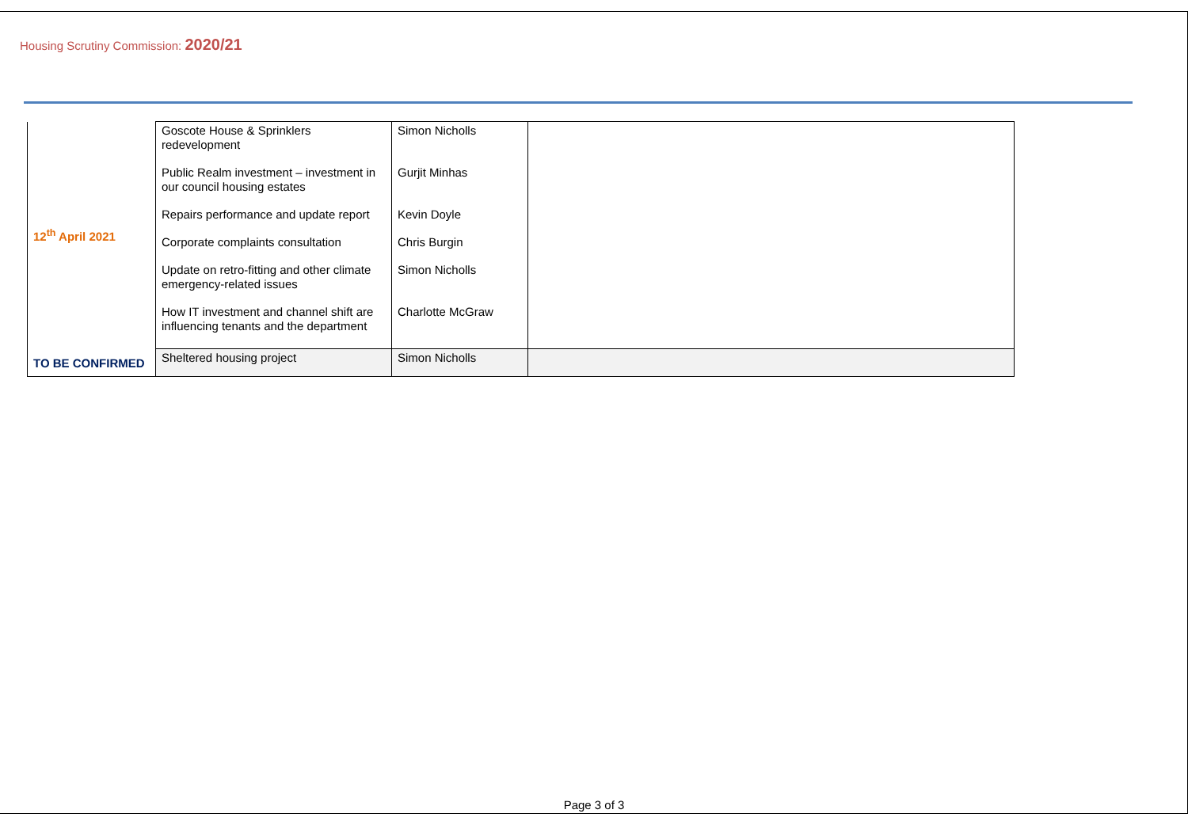Housing Scrutiny Commission: 2020/21
| 12<sup>th</sup> April 2021 | Goscote House & Sprinklers redevelopment Public Realm investment – investment in our council housing estates Repairs performance and update report Corporate complaints consultation Update on retro-fitting and other climate emergency-related issues How IT investment and channel shift are influencing tenants and the department | Simon Nicholls Gurjit Minhas Kevin Doyle Chris Burgin Simon Nicholls Charlotte McGraw | |
| TO BE CONFIRMED | Sheltered housing project | Simon Nicholls | |
Page 3 of 3